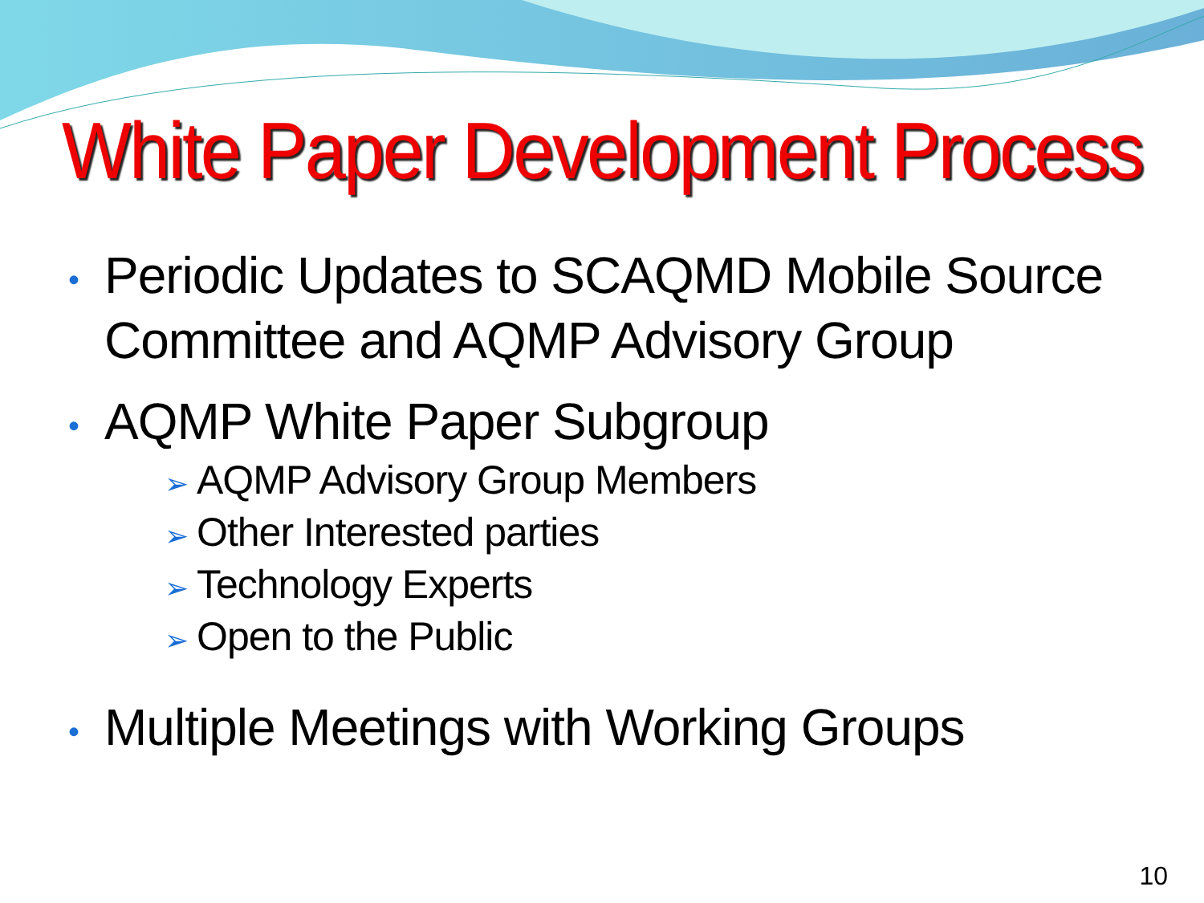White Paper Development Process
• Periodic Updates to SCAQMD Mobile Source Committee and AQMP Advisory Group
• AQMP White Paper Subgroup
➢ AQMP Advisory Group Members
➢ Other Interested parties
➢ Technology Experts
➢ Open to the Public
• Multiple Meetings with Working Groups
10